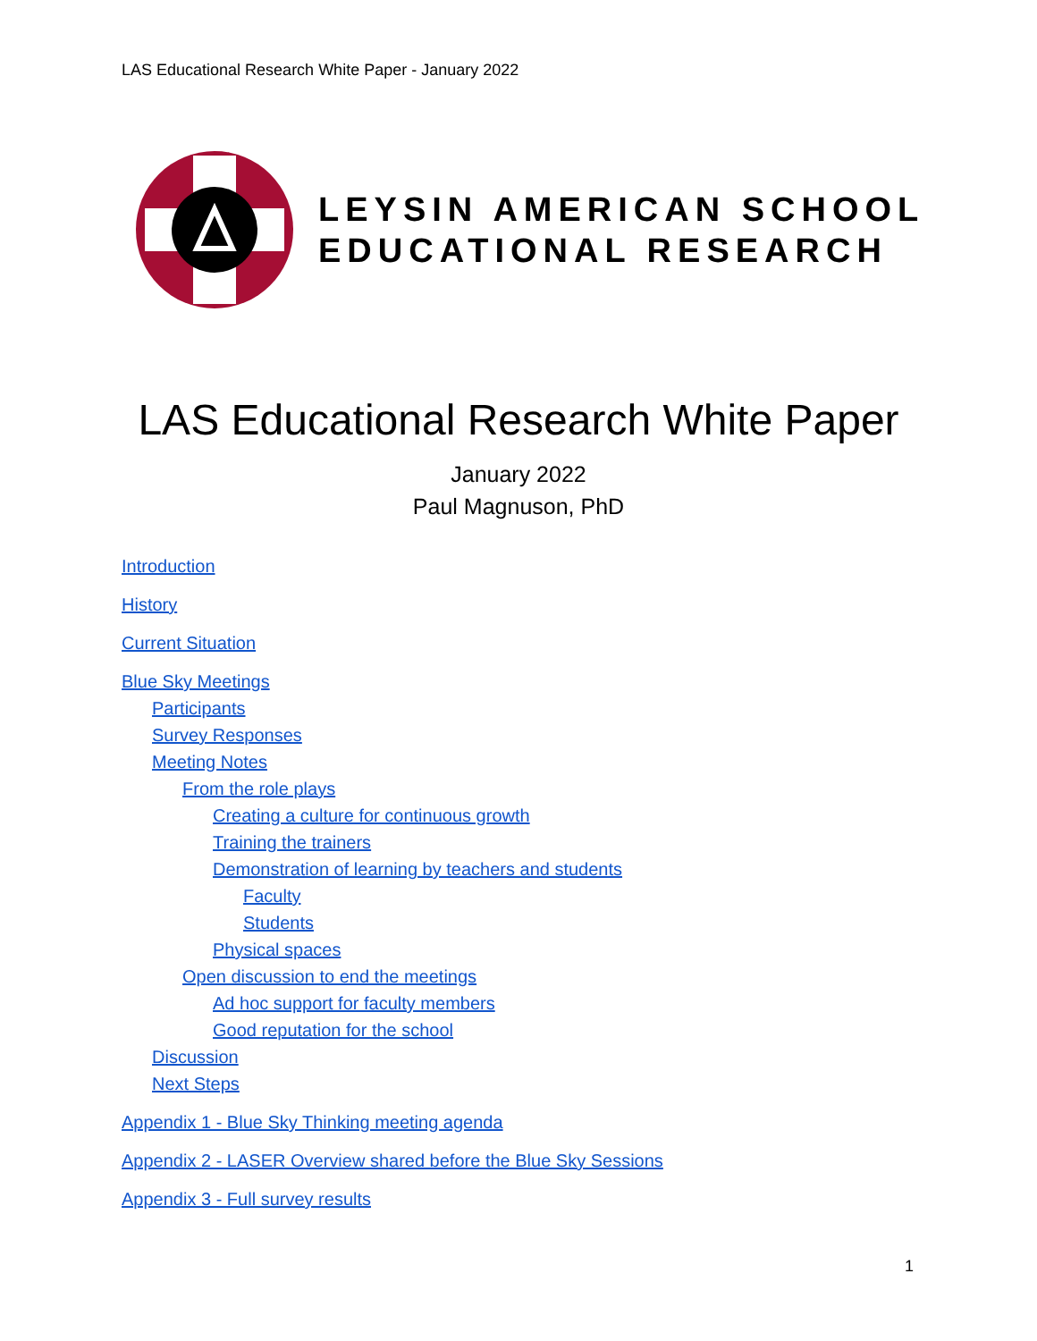LAS Educational Research White Paper - January 2022
LEYSIN AMERICAN SCHOOL
EDUCATIONAL RESEARCH
LAS Educational Research White Paper
January 2022
Paul Magnuson, PhD
Introduction
History
Current Situation
Blue Sky Meetings
Participants
Survey Responses
Meeting Notes
From the role plays
Creating a culture for continuous growth
Training the trainers
Demonstration of learning by teachers and students
Faculty
Students
Physical spaces
Open discussion to end the meetings
Ad hoc support for faculty members
Good reputation for the school
Discussion
Next Steps
Appendix 1 - Blue Sky Thinking meeting agenda
Appendix 2 - LASER Overview shared before the Blue Sky Sessions
Appendix 3 - Full survey results
1